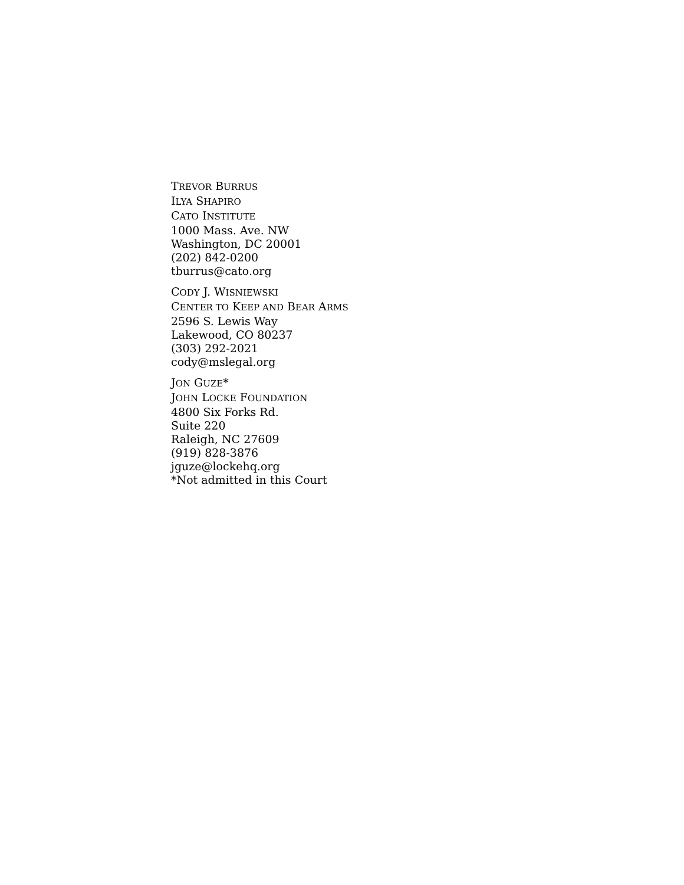TREVOR BURRUS
ILYA SHAPIRO
CATO INSTITUTE
1000 Mass. Ave. NW
Washington, DC 20001
(202) 842-0200
tburrus@cato.org
CODY J. WISNIEWSKI
CENTER TO KEEP AND BEAR ARMS
2596 S. Lewis Way
Lakewood, CO 80237
(303) 292-2021
cody@mslegal.org
JON GUZE*
JOHN LOCKE FOUNDATION
4800 Six Forks Rd.
Suite 220
Raleigh, NC 27609
(919) 828-3876
jguze@lockehq.org
*Not admitted in this Court